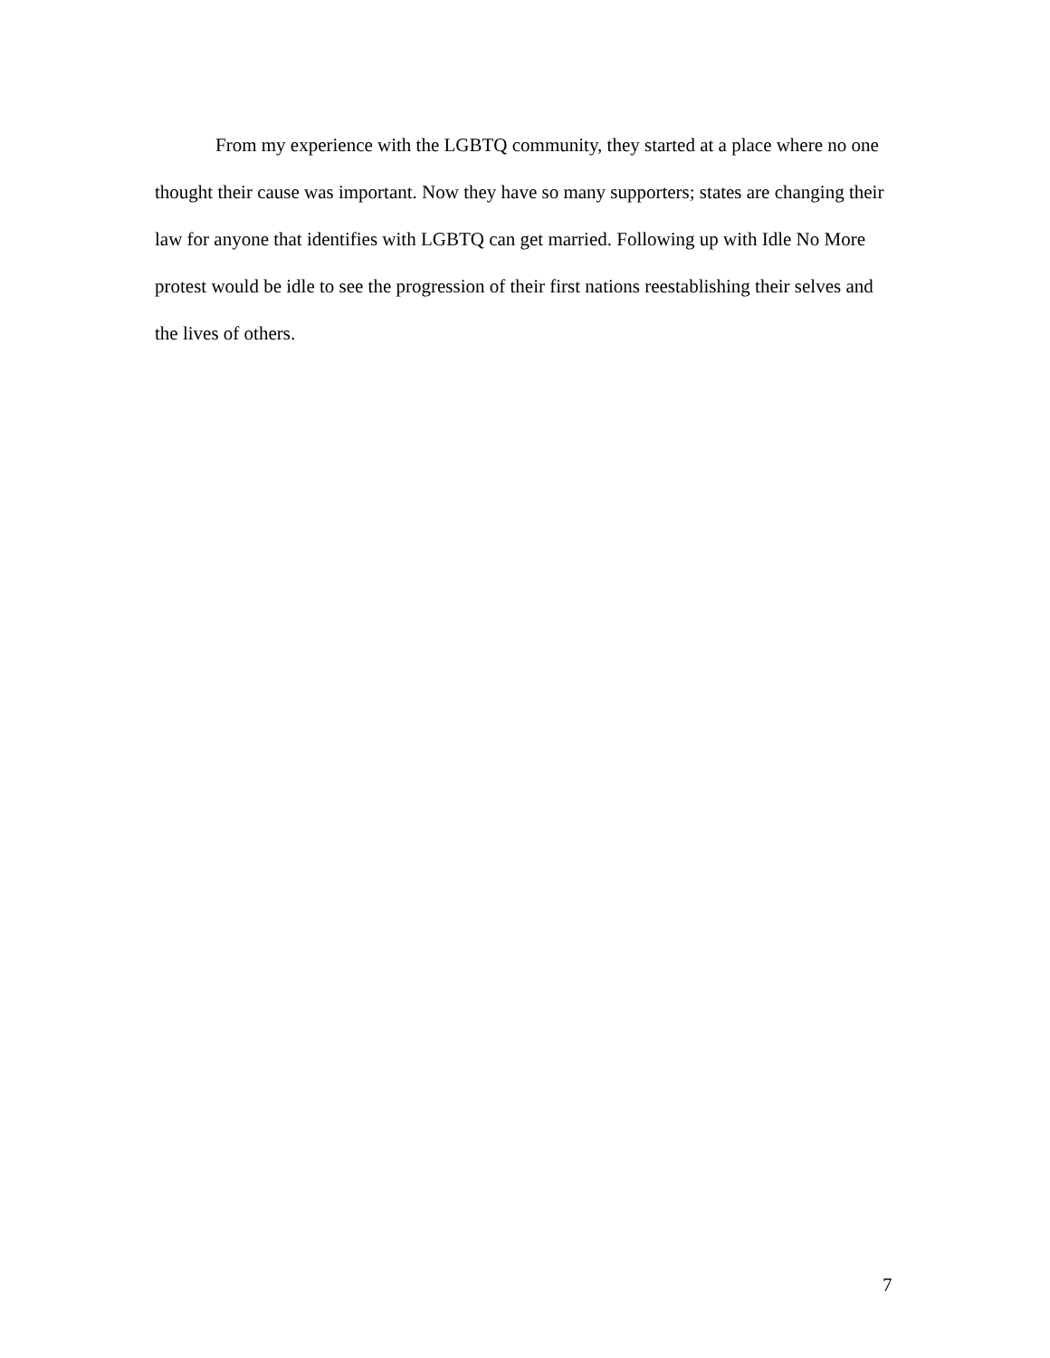From my experience with the LGBTQ community, they started at a place where no one thought their cause was important. Now they have so many supporters; states are changing their law for anyone that identifies with LGBTQ can get married. Following up with Idle No More protest would be idle to see the progression of their first nations reestablishing their selves and the lives of others.
7